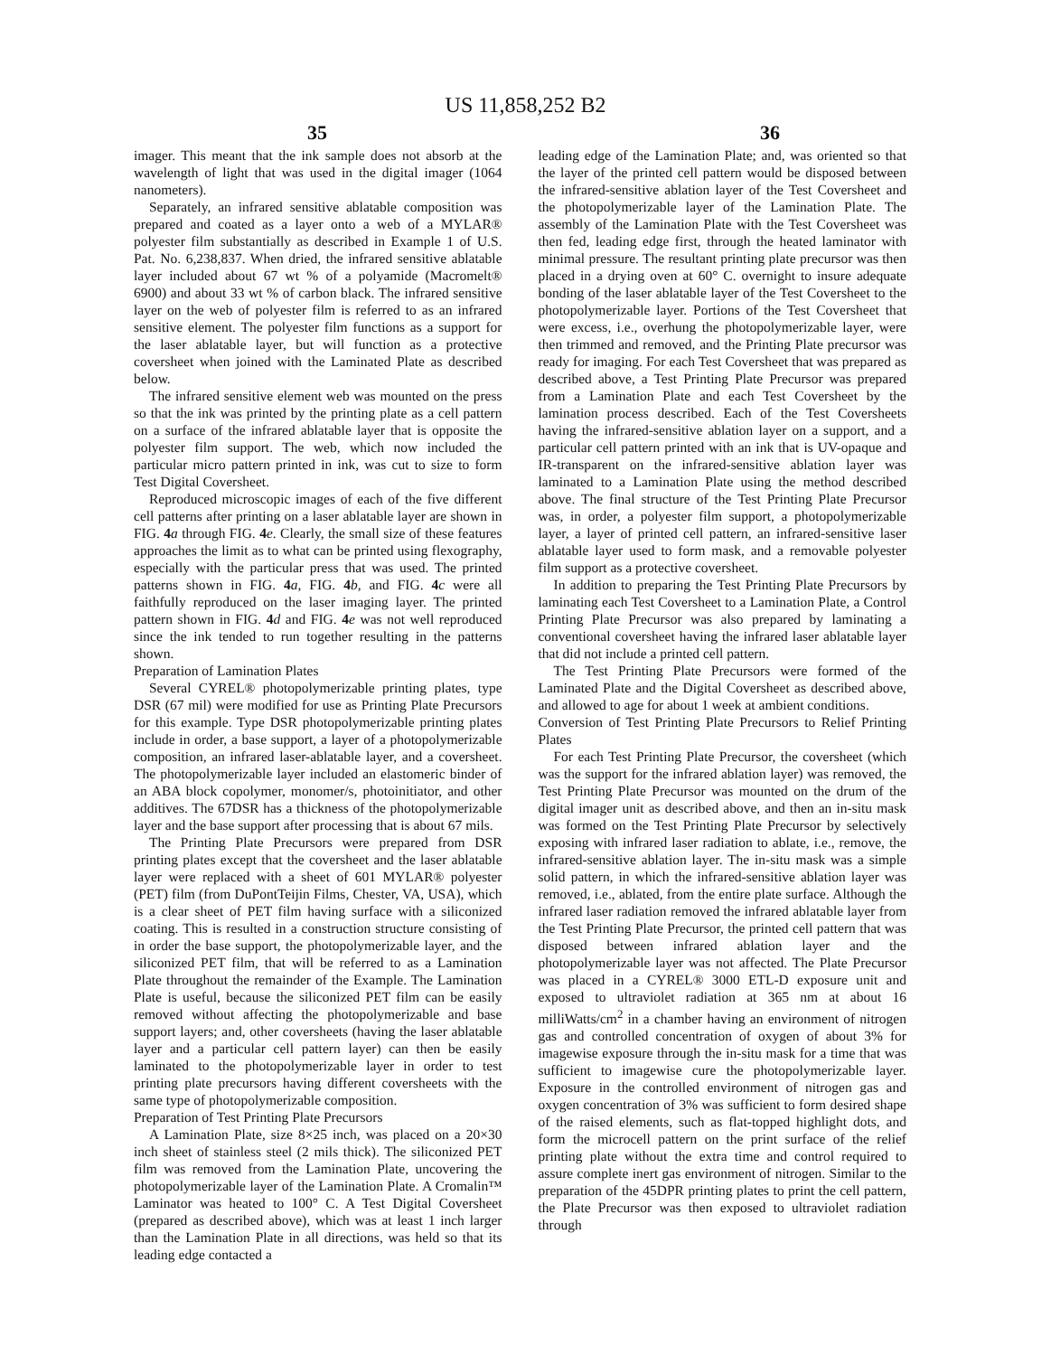US 11,858,252 B2
35 36
imager. This meant that the ink sample does not absorb at the wavelength of light that was used in the digital imager (1064 nanometers).
Separately, an infrared sensitive ablatable composition was prepared and coated as a layer onto a web of a MYLAR® polyester film substantially as described in Example 1 of U.S. Pat. No. 6,238,837. When dried, the infrared sensitive ablatable layer included about 67 wt % of a polyamide (Macromelt® 6900) and about 33 wt % of carbon black. The infrared sensitive layer on the web of polyester film is referred to as an infrared sensitive element. The polyester film functions as a support for the laser ablatable layer, but will function as a protective coversheet when joined with the Laminated Plate as described below.
The infrared sensitive element web was mounted on the press so that the ink was printed by the printing plate as a cell pattern on a surface of the infrared ablatable layer that is opposite the polyester film support. The web, which now included the particular micro pattern printed in ink, was cut to size to form Test Digital Coversheet.
Reproduced microscopic images of each of the five different cell patterns after printing on a laser ablatable layer are shown in FIG. 4 a through FIG. 4 e. Clearly, the small size of these features approaches the limit as to what can be printed using flexography, especially with the particular press that was used. The printed patterns shown in FIG. 4 a, FIG. 4 b, and FIG. 4 c were all faithfully reproduced on the laser imaging layer. The printed pattern shown in FIG. 4 d and FIG. 4 e was not well reproduced since the ink tended to run together resulting in the patterns shown.
Preparation of Lamination Plates
Several CYREL® photopolymerizable printing plates, type DSR (67 mil) were modified for use as Printing Plate Precursors for this example. Type DSR photopolymerizable printing plates include in order, a base support, a layer of a photopolymerizable composition, an infrared laser-ablatable layer, and a coversheet. The photopolymerizable layer included an elastomeric binder of an ABA block copolymer, monomer/s, photoinitiator, and other additives. The 67DSR has a thickness of the photopolymerizable layer and the base support after processing that is about 67 mils.
The Printing Plate Precursors were prepared from DSR printing plates except that the coversheet and the laser ablatable layer were replaced with a sheet of 601 MYLAR® polyester (PET) film (from DuPontTeijin Films, Chester, VA, USA), which is a clear sheet of PET film having surface with a siliconized coating. This is resulted in a construction structure consisting of in order the base support, the photopolymerizable layer, and the siliconized PET film, that will be referred to as a Lamination Plate throughout the remainder of the Example. The Lamination Plate is useful, because the siliconized PET film can be easily removed without affecting the photopolymerizable and base support layers; and, other coversheets (having the laser ablatable layer and a particular cell pattern layer) can then be easily laminated to the photopolymerizable layer in order to test printing plate precursors having different coversheets with the same type of photopolymerizable composition.
Preparation of Test Printing Plate Precursors
A Lamination Plate, size 8×25 inch, was placed on a 20×30 inch sheet of stainless steel (2 mils thick). The siliconized PET film was removed from the Lamination Plate, uncovering the photopolymerizable layer of the Lamination Plate. A Cromalin™ Laminator was heated to 100° C. A Test Digital Coversheet (prepared as described above), which was at least 1 inch larger than the Lamination Plate in all directions, was held so that its leading edge contacted a
leading edge of the Lamination Plate; and, was oriented so that the layer of the printed cell pattern would be disposed between the infrared-sensitive ablation layer of the Test Coversheet and the photopolymerizable layer of the Lamination Plate. The assembly of the Lamination Plate with the Test Coversheet was then fed, leading edge first, through the heated laminator with minimal pressure. The resultant printing plate precursor was then placed in a drying oven at 60° C. overnight to insure adequate bonding of the laser ablatable layer of the Test Coversheet to the photopolymerizable layer. Portions of the Test Coversheet that were excess, i.e., overhung the photopolymerizable layer, were then trimmed and removed, and the Printing Plate precursor was ready for imaging. For each Test Coversheet that was prepared as described above, a Test Printing Plate Precursor was prepared from a Lamination Plate and each Test Coversheet by the lamination process described. Each of the Test Coversheets having the infrared-sensitive ablation layer on a support, and a particular cell pattern printed with an ink that is UV-opaque and IR-transparent on the infrared-sensitive ablation layer was laminated to a Lamination Plate using the method described above. The final structure of the Test Printing Plate Precursor was, in order, a polyester film support, a photopolymerizable layer, a layer of printed cell pattern, an infrared-sensitive laser ablatable layer used to form mask, and a removable polyester film support as a protective coversheet.
In addition to preparing the Test Printing Plate Precursors by laminating each Test Coversheet to a Lamination Plate, a Control Printing Plate Precursor was also prepared by laminating a conventional coversheet having the infrared laser ablatable layer that did not include a printed cell pattern.
The Test Printing Plate Precursors were formed of the Laminated Plate and the Digital Coversheet as described above, and allowed to age for about 1 week at ambient conditions.
Conversion of Test Printing Plate Precursors to Relief Printing Plates
For each Test Printing Plate Precursor, the coversheet (which was the support for the infrared ablation layer) was removed, the Test Printing Plate Precursor was mounted on the drum of the digital imager unit as described above, and then an in-situ mask was formed on the Test Printing Plate Precursor by selectively exposing with infrared laser radiation to ablate, i.e., remove, the infrared-sensitive ablation layer. The in-situ mask was a simple solid pattern, in which the infrared-sensitive ablation layer was removed, i.e., ablated, from the entire plate surface. Although the infrared laser radiation removed the infrared ablatable layer from the Test Printing Plate Precursor, the printed cell pattern that was disposed between infrared ablation layer and the photopolymerizable layer was not affected. The Plate Precursor was placed in a CYREL® 3000 ETL-D exposure unit and exposed to ultraviolet radiation at 365 nm at about 16 milliWatts/cm<sup>2</sup> in a chamber having an environment of nitrogen gas and controlled concentration of oxygen of about 3% for imagewise exposure through the in-situ mask for a time that was sufficient to imagewise cure the photopolymerizable layer. Exposure in the controlled environment of nitrogen gas and oxygen concentration of 3% was sufficient to form desired shape of the raised elements, such as flat-topped highlight dots, and form the microcell pattern on the print surface of the relief printing plate without the extra time and control required to assure complete inert gas environment of nitrogen. Similar to the preparation of the 45DPR printing plates to print the cell pattern, the Plate Precursor was then exposed to ultraviolet radiation through